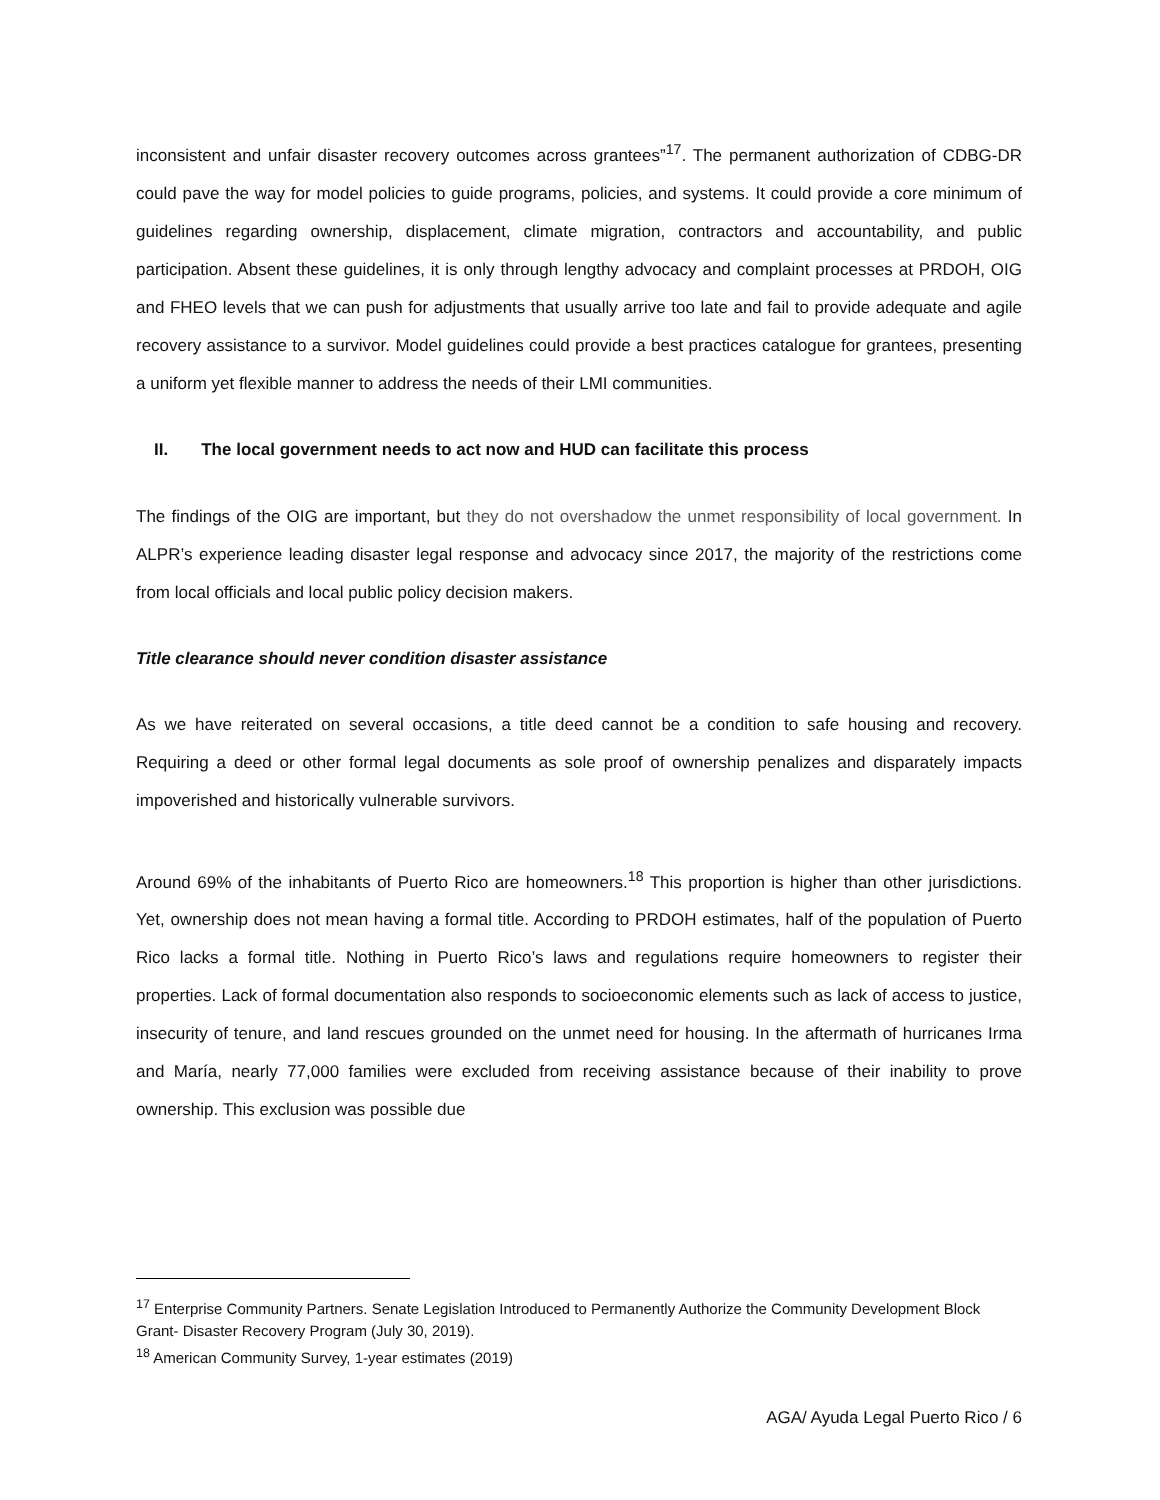inconsistent and unfair disaster recovery outcomes across grantees”<sup>17</sup>. The permanent authorization of CDBG-DR could pave the way for model policies to guide programs, policies, and systems. It could provide a core minimum of guidelines regarding ownership, displacement, climate migration, contractors and accountability, and public participation. Absent these guidelines, it is only through lengthy advocacy and complaint processes at PRDOH, OIG and FHEO levels that we can push for adjustments that usually arrive too late and fail to provide adequate and agile recovery assistance to a survivor. Model guidelines could provide a best practices catalogue for grantees, presenting a uniform yet flexible manner to address the needs of their LMI communities.
II. The local government needs to act now and HUD can facilitate this process
The findings of the OIG are important, but they do not overshadow the unmet responsibility of local government. In ALPR’s experience leading disaster legal response and advocacy since 2017, the majority of the restrictions come from local officials and local public policy decision makers.
Title clearance should never condition disaster assistance
As we have reiterated on several occasions, a title deed cannot be a condition to safe housing and recovery. Requiring a deed or other formal legal documents as sole proof of ownership penalizes and disparately impacts impoverished and historically vulnerable survivors.
Around 69% of the inhabitants of Puerto Rico are homeowners.<sup>18</sup> This proportion is higher than other jurisdictions. Yet, ownership does not mean having a formal title. According to PRDOH estimates, half of the population of Puerto Rico lacks a formal title. Nothing in Puerto Rico’s laws and regulations require homeowners to register their properties. Lack of formal documentation also responds to socioeconomic elements such as lack of access to justice, insecurity of tenure, and land rescues grounded on the unmet need for housing. In the aftermath of hurricanes Irma and María, nearly 77,000 families were excluded from receiving assistance because of their inability to prove ownership. This exclusion was possible due
<sup>17</sup> Enterprise Community Partners. Senate Legislation Introduced to Permanently Authorize the Community Development Block Grant- Disaster Recovery Program (July 30, 2019).
<sup>18</sup> American Community Survey, 1-year estimates (2019)
AGA/ Ayuda Legal Puerto Rico / 6